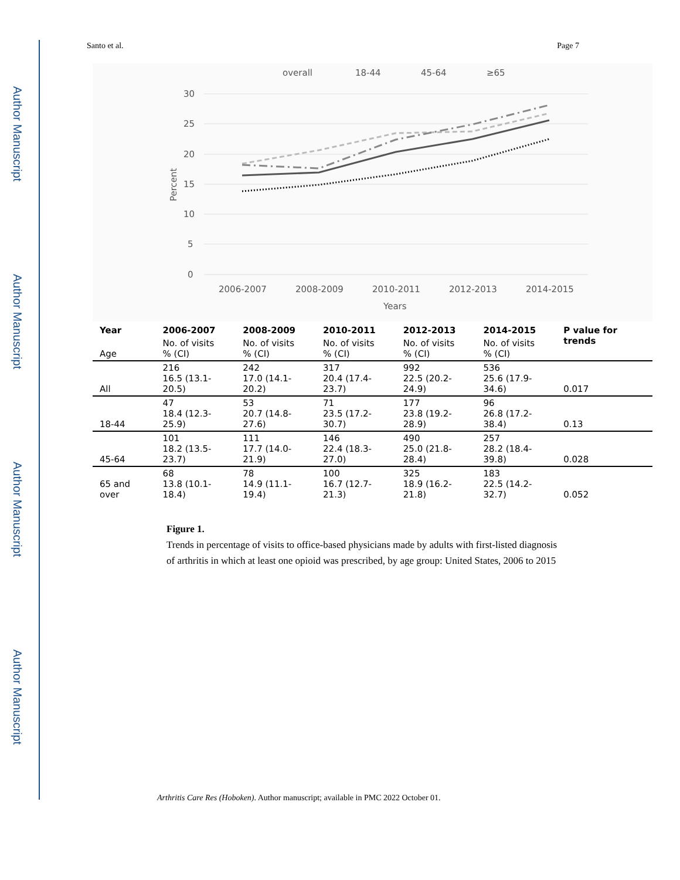Author Manuscript
Author Manuscript
Author Manuscript
Author Manuscript
Santo et al. Page 7
overall
18-44
45-64
≥65
30
25
20
15
10
5
0
Percent
2006-2007
2008-2009
2010-2011
2012-2013
2014-2015
Years
| Year | 2006-2007 | 2008-2009 | 2010-2011 | 2012-2013 | 2014-2015 | P value for trends |
| --- | --- | --- | --- | --- | --- | --- |
| Age | No. of visits % (CI) | No. of visits % (CI) | No. of visits % (CI) | No. of visits % (CI) | No. of visits % (CI) | |
| All | 216 16.5 (13.1-20.5) | 242 17.0 (14.1-20.2) | 317 20.4 (17.4-23.7) | 992 22.5 (20.2-24.9) | 536 25.6 (17.9-34.6) | 0.017 |
| 18-44 | 47 18.4 (12.3-25.9) | 53 20.7 (14.8-27.6) | 71 23.5 (17.2-30.7) | 177 23.8 (19.2-28.9) | 96 26.8 (17.2-38.4) | 0.13 |
| 45-64 | 101 18.2 (13.5-23.7) | 111 17.7 (14.0-21.9) | 146 22.4 (18.3-27.0) | 490 25.0 (21.8-28.4) | 257 28.2 (18.4-39.8) | 0.028 |
| 65 and over | 68 13.8 (10.1-18.4) | 78 14.9 (11.1-19.4) | 100 16.7 (12.7-21.3) | 325 18.9 (16.2-21.8) | 183 22.5 (14.2-32.7) | 0.052 |
Figure 1.
Trends in percentage of visits to office-based physicians made by adults with first-listed diagnosis of arthritis in which at least one opioid was prescribed, by age group: United States, 2006 to 2015
Arthritis Care Res (Hoboken). Author manuscript; available in PMC 2022 October 01.